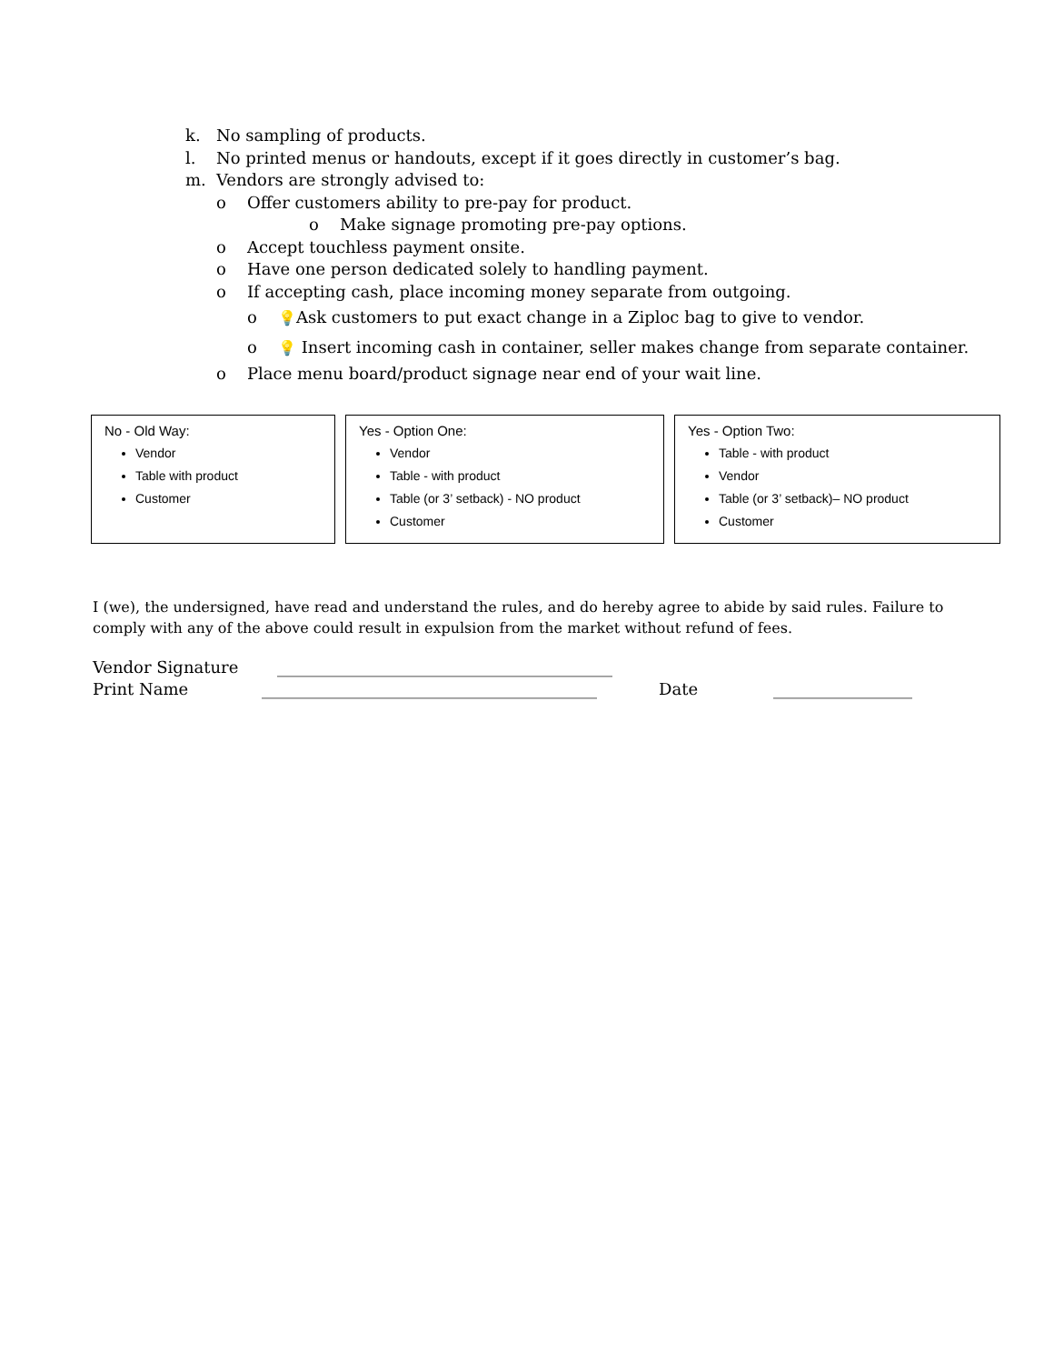k. No sampling of products.
l. No printed menus or handouts, except if it goes directly in customer’s bag.
m. Vendors are strongly advised to:
o Offer customers ability to pre-pay for product.
o Make signage promoting pre-pay options.
o Accept touchless payment onsite.
o Have one person dedicated solely to handling payment.
o If accepting cash, place incoming money separate from outgoing.
o 💡Ask customers to put exact change in a Ziploc bag to give to vendor.
o 💡 Insert incoming cash in container, seller makes change from separate container.
o Place menu board/product signage near end of your wait line.
No - Old Way:
Vendor
Table with product
Customer
Yes - Option One:
Vendor
Table - with product
Table (or 3’ setback) - NO product
Customer
Yes - Option Two:
Table - with product
Vendor
Table (or 3’ setback)– NO product
Customer
I (we), the undersigned, have read and understand the rules, and do hereby agree to abide by said rules. Failure to comply with any of the above could result in expulsion from the market without refund of fees.
Vendor Signature _________________________________________
Print Name _________________________________________ Date _________________